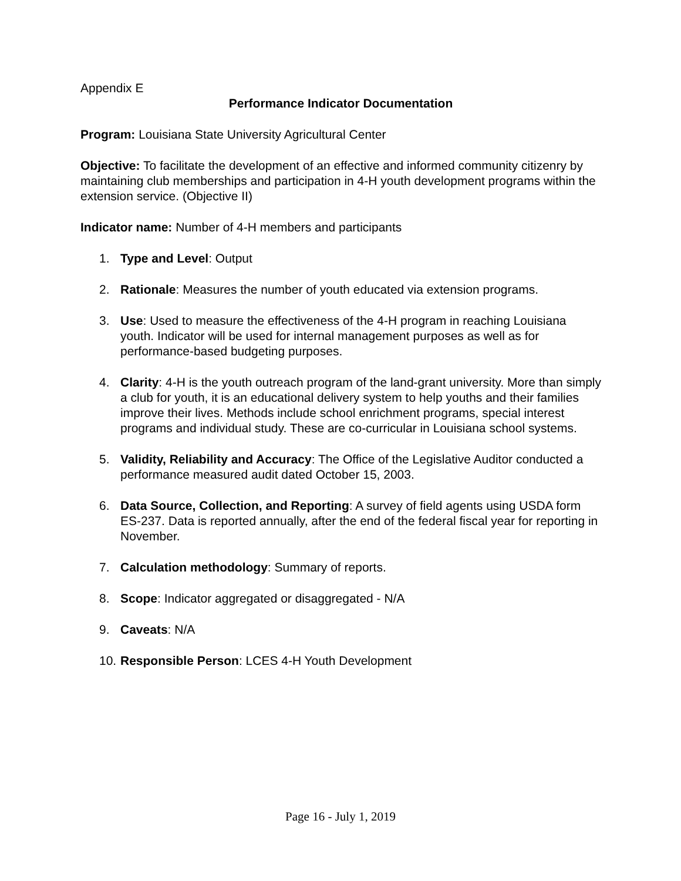Appendix E
Performance Indicator Documentation
Program: Louisiana State University Agricultural Center
Objective: To facilitate the development of an effective and informed community citizenry by maintaining club memberships and participation in 4-H youth development programs within the extension service. (Objective II)
Indicator name: Number of 4-H members and participants
1. Type and Level: Output
2. Rationale: Measures the number of youth educated via extension programs.
3. Use: Used to measure the effectiveness of the 4-H program in reaching Louisiana youth. Indicator will be used for internal management purposes as well as for performance-based budgeting purposes.
4. Clarity: 4-H is the youth outreach program of the land-grant university. More than simply a club for youth, it is an educational delivery system to help youths and their families improve their lives. Methods include school enrichment programs, special interest programs and individual study. These are co-curricular in Louisiana school systems.
5. Validity, Reliability and Accuracy: The Office of the Legislative Auditor conducted a performance measured audit dated October 15, 2003.
6. Data Source, Collection, and Reporting: A survey of field agents using USDA form ES-237. Data is reported annually, after the end of the federal fiscal year for reporting in November.
7. Calculation methodology: Summary of reports.
8. Scope: Indicator aggregated or disaggregated - N/A
9. Caveats: N/A
10. Responsible Person: LCES 4-H Youth Development
Page 16 - July 1, 2019